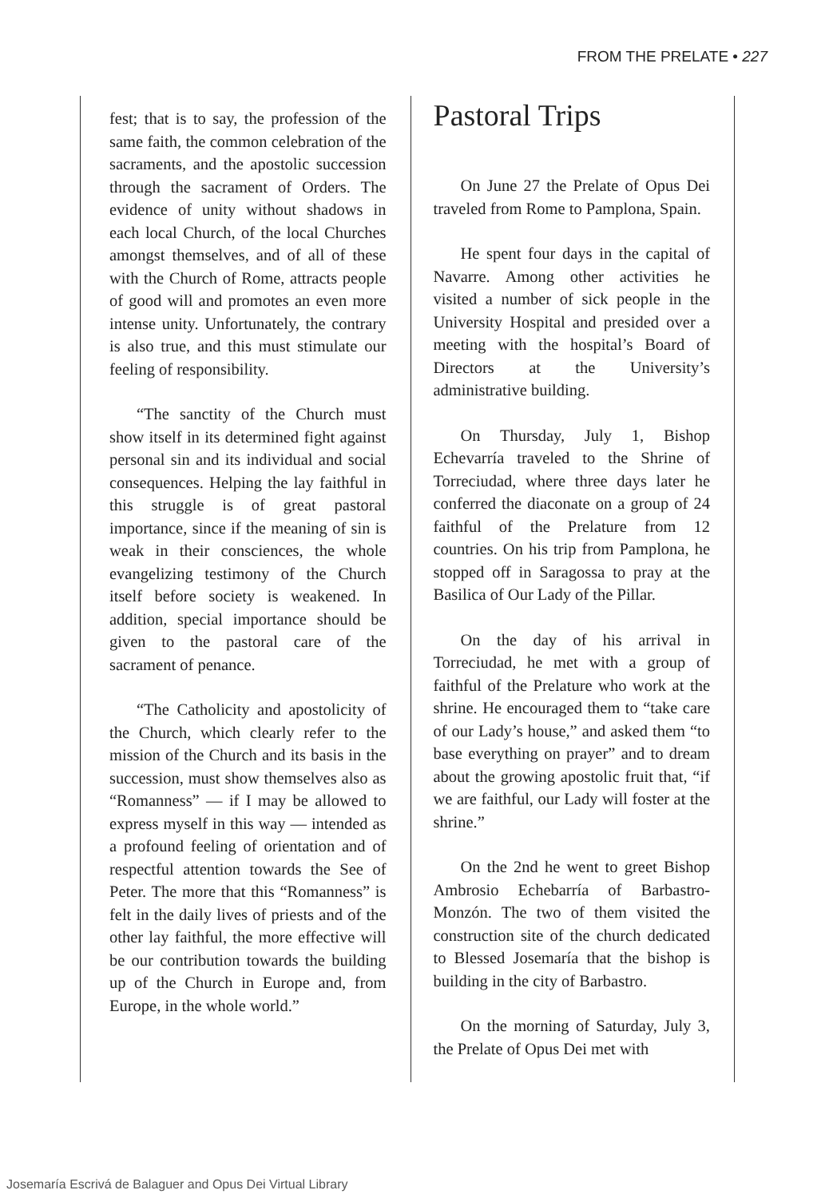FROM THE PRELATE • 227
fest; that is to say, the profession of the same faith, the common celebration of the sacraments, and the apostolic succession through the sacrament of Orders. The evidence of unity without shadows in each local Church, of the local Churches amongst themselves, and of all of these with the Church of Rome, attracts people of good will and promotes an even more intense unity. Unfortunately, the contrary is also true, and this must stimulate our feeling of responsibility.
“The sanctity of the Church must show itself in its determined fight against personal sin and its individual and social consequences. Helping the lay faithful in this struggle is of great pastoral importance, since if the meaning of sin is weak in their consciences, the whole evangelizing testimony of the Church itself before society is weakened. In addition, special importance should be given to the pastoral care of the sacrament of penance.
“The Catholicity and apostolicity of the Church, which clearly refer to the mission of the Church and its basis in the succession, must show themselves also as “Romanness” — if I may be allowed to express myself in this way — intended as a profound feeling of orientation and of respectful attention towards the See of Peter. The more that this “Romanness” is felt in the daily lives of priests and of the other lay faithful, the more effective will be our contribution towards the building up of the Church in Europe and, from Europe, in the whole world.”
Pastoral Trips
On June 27 the Prelate of Opus Dei traveled from Rome to Pamplona, Spain.
He spent four days in the capital of Navarre. Among other activities he visited a number of sick people in the University Hospital and presided over a meeting with the hospital’s Board of Directors at the University’s administrative building.
On Thursday, July 1, Bishop Echevarría traveled to the Shrine of Torreciudad, where three days later he conferred the diaconate on a group of 24 faithful of the Prelature from 12 countries. On his trip from Pamplona, he stopped off in Saragossa to pray at the Basilica of Our Lady of the Pillar.
On the day of his arrival in Torreciudad, he met with a group of faithful of the Prelature who work at the shrine. He encouraged them to “take care of our Lady’s house,” and asked them “to base everything on prayer” and to dream about the growing apostolic fruit that, “if we are faithful, our Lady will foster at the shrine.”
On the 2nd he went to greet Bishop Ambrosio Echebarría of Barbastro-Monzón. The two of them visited the construction site of the church dedicated to Blessed Josemaría that the bishop is building in the city of Barbastro.
On the morning of Saturday, July 3, the Prelate of Opus Dei met with
Josemaría Escrivá de Balaguer and Opus Dei Virtual Library